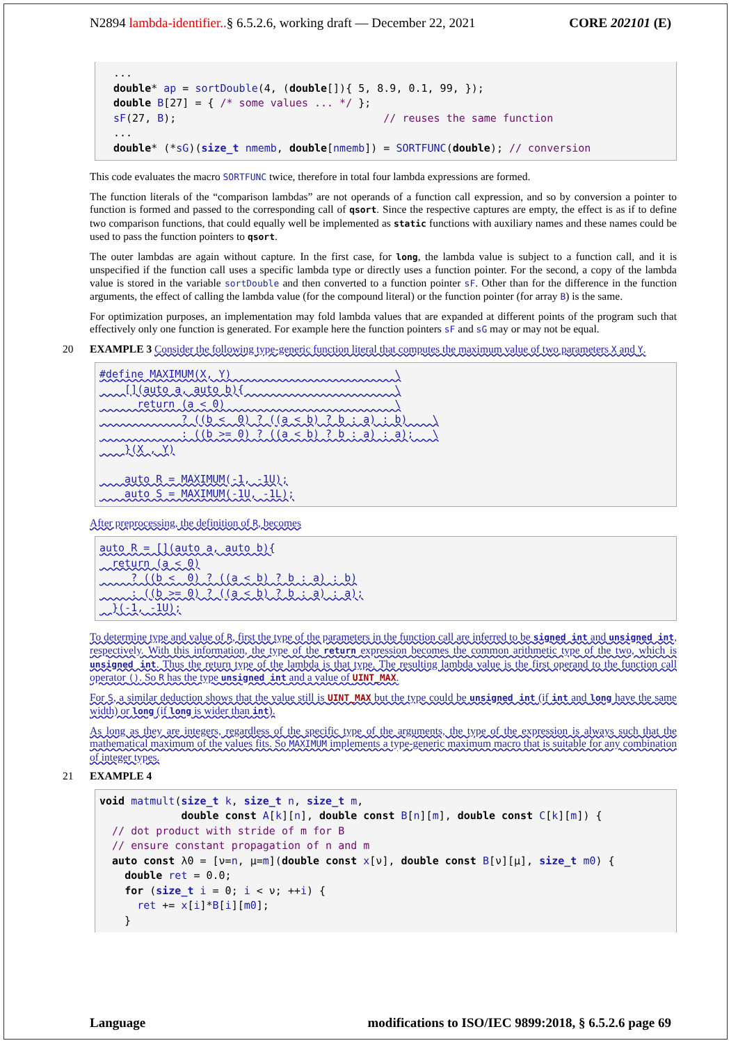N2894 lambda-identifier..§ 6.5.2.6, working draft — December 22, 2021 CORE 202101 (E)
...
double* ap = sortDouble(4, (double[]){ 5, 8.9, 0.1, 99, });
double B[27] = { /* some values ... */ };
sF(27, B);                                 // reuses the same function
...
double* (*sG)(size_t nmemb, double[nmemb]) = SORTFUNC(double); // conversion
This code evaluates the macro SORTFUNC twice, therefore in total four lambda expressions are formed.
The function literals of the “comparison lambdas” are not operands of a function call expression, and so by conversion a pointer to function is formed and passed to the corresponding call of qsort. Since the respective captures are empty, the effect is as if to define two comparison functions, that could equally well be implemented as static functions with auxiliary names and these names could be used to pass the function pointers to qsort.
The outer lambdas are again without capture. In the first case, for long, the lambda value is subject to a function call, and it is unspecified if the function call uses a specific lambda type or directly uses a function pointer. For the second, a copy of the lambda value is stored in the variable sortDouble and then converted to a function pointer sF. Other than for the difference in the function arguments, the effect of calling the lambda value (for the compound literal) or the function pointer (for array B) is the same.
For optimization purposes, an implementation may fold lambda values that are expanded at different points of the program such that effectively only one function is generated. For example here the function pointers sF and sG may or may not be equal.
20 EXAMPLE 3 Consider the following type-generic function literal that computes the maximum value of two parameters X and Y.
#define MAXIMUM(X, Y)                          \
    [](auto a, auto b){                        \
      return (a < 0)                           \
             ? ((b <  0) ? ((a < b) ? b : a) : b)    \
             : ((b >= 0) ? ((a < b) ? b : a) : a);   \
    }(X , Y)

    auto R = MAXIMUM(-1, -1U);
    auto S = MAXIMUM(-1U, -1L);
After preprocessing, the definition of R, becomes
auto R = [](auto a, auto b){
  return (a < 0)
     ? ((b <  0) ? ((a < b) ? b : a) : b)
     : ((b >= 0) ? ((a < b) ? b : a) : a);
  }(-1, -1U);
To determine type and value of R, first the type of the parameters in the function call are inferred to be signed int and unsigned int, respectively. With this information, the type of the return expression becomes the common arithmetic type of the two, which is unsigned int. Thus the return type of the lambda is that type. The resulting lambda value is the first operand to the function call operator (). So R has the type unsigned int and a value of UINT_MAX.
For S, a similar deduction shows that the value still is UINT_MAX but the type could be unsigned int (if int and long have the same width) or long (if long is wider than int).
As long as they are integers, regardless of the specific type of the arguments, the type of the expression is always such that the mathematical maximum of the values fits. So MAXIMUM implements a type-generic maximum macro that is suitable for any combination of integer types.
21 EXAMPLE 4
void matmult(size_t k, size_t n, size_t m,
             double const A[k][n], double const B[n][m], double const C[k][m]) {
  // dot product with stride of m for B
  // ensure constant propagation of n and m
  auto const λ0 = [ν=n, μ=m](double const x[ν], double const B[ν][μ], size_t m0) {
    double ret = 0.0;
    for (size_t i = 0; i < ν; ++i) {
      ret += x[i]*B[i][m0];
    }
Language modifications to ISO/IEC 9899:2018, § 6.5.2.6 page 69